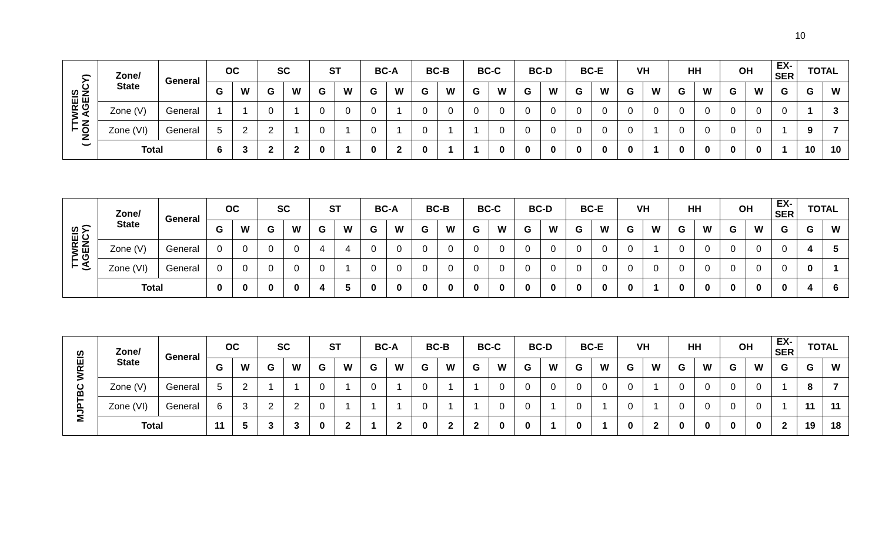10
| TTWREIS ( NON AGENCY) | Zone/ State | General | OC | | SC | | ST | | BC-A | | BC-B | | BC-C | | BC-D | | BC-E | | VH | | HH | | OH | | EX- SER | TOTAL | |
| --- | --- | --- | --- | --- | --- | --- | --- | --- | --- | --- | --- | --- | --- | --- | --- | --- | --- | --- | --- | --- | --- | --- | --- | --- | --- | --- | --- |
| | | | G | W | G | W | G | W | G | W | G | W | G | W | G | W | G | W | G | W | G | W | G | W | G | G | W |
| | Zone (V) | General | 1 | 1 | 0 | 1 | 0 | 0 | 0 | 1 | 0 | 0 | 0 | 0 | 0 | 0 | 0 | 0 | 0 | 0 | 0 | 0 | 0 | 0 | 0 | 1 | 3 |
| | Zone (VI) | General | 5 | 2 | 2 | 1 | 0 | 1 | 0 | 1 | 0 | 1 | 1 | 0 | 0 | 0 | 0 | 0 | 0 | 1 | 0 | 0 | 0 | 0 | 1 | 9 | 7 |
| | Total | | 6 | 3 | 2 | 2 | 0 | 1 | 0 | 2 | 0 | 1 | 1 | 0 | 0 | 0 | 0 | 0 | 0 | 1 | 0 | 0 | 0 | 0 | 1 | 10 | 10 |
| TTWREIS (AGENCY) | Zone/ State | General | OC | | SC | | ST | | BC-A | | BC-B | | BC-C | | BC-D | | BC-E | | VH | | HH | | OH | | EX- SER | TOTAL | |
| --- | --- | --- | --- | --- | --- | --- | --- | --- | --- | --- | --- | --- | --- | --- | --- | --- | --- | --- | --- | --- | --- | --- | --- | --- | --- | --- | --- |
| | | | G | W | G | W | G | W | G | W | G | W | G | W | G | W | G | W | G | W | G | W | G | W | G | G | W |
| | Zone (V) | General | 0 | 0 | 0 | 0 | 4 | 4 | 0 | 0 | 0 | 0 | 0 | 0 | 0 | 0 | 0 | 0 | 0 | 1 | 0 | 0 | 0 | 0 | 0 | 4 | 5 |
| | Zone (VI) | General | 0 | 0 | 0 | 0 | 0 | 1 | 0 | 0 | 0 | 0 | 0 | 0 | 0 | 0 | 0 | 0 | 0 | 0 | 0 | 0 | 0 | 0 | 0 | 0 | 1 |
| | Total | | 0 | 0 | 0 | 0 | 4 | 5 | 0 | 0 | 0 | 0 | 0 | 0 | 0 | 0 | 0 | 0 | 0 | 1 | 0 | 0 | 0 | 0 | 0 | 4 | 6 |
| MJPTBC WREIS | Zone/ State | General | OC | | SC | | ST | | BC-A | | BC-B | | BC-C | | BC-D | | BC-E | | VH | | HH | | OH | | EX- SER | TOTAL | |
| --- | --- | --- | --- | --- | --- | --- | --- | --- | --- | --- | --- | --- | --- | --- | --- | --- | --- | --- | --- | --- | --- | --- | --- | --- | --- | --- | --- |
| | | | G | W | G | W | G | W | G | W | G | W | G | W | G | W | G | W | G | W | G | W | G | W | G | G | W |
| | Zone (V) | General | 5 | 2 | 1 | 1 | 0 | 1 | 0 | 1 | 0 | 1 | 1 | 0 | 0 | 0 | 0 | 0 | 0 | 1 | 0 | 0 | 0 | 0 | 1 | 8 | 7 |
| | Zone (VI) | General | 6 | 3 | 2 | 2 | 0 | 1 | 1 | 1 | 0 | 1 | 1 | 0 | 0 | 1 | 0 | 1 | 0 | 1 | 0 | 0 | 0 | 0 | 1 | 11 | 11 |
| | Total | | 11 | 5 | 3 | 3 | 0 | 2 | 1 | 2 | 0 | 2 | 2 | 0 | 0 | 1 | 0 | 1 | 0 | 2 | 0 | 0 | 0 | 0 | 2 | 19 | 18 |